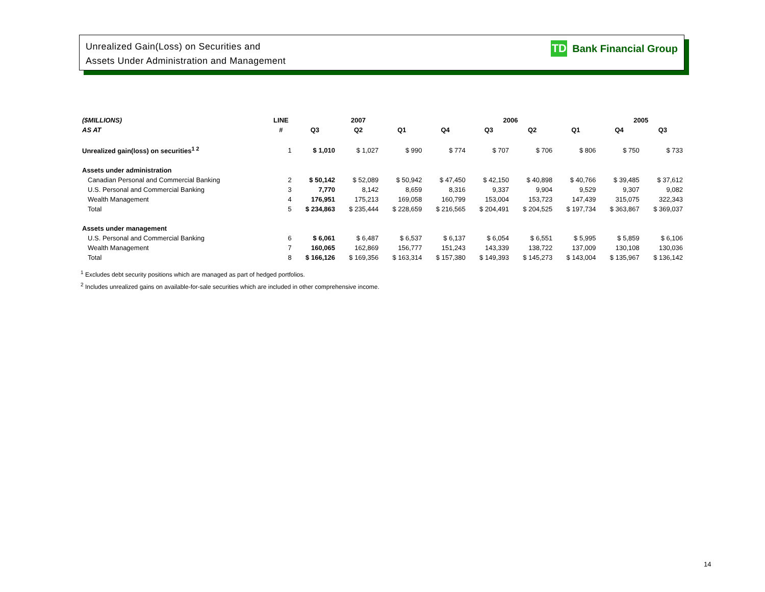Unrealized Gain(Loss) on Securities and
Assets Under Administration and Management
TD Bank Financial Group
| ($MILLIONS) | LINE | 2007 | | | 2006 | | | | 2005 | |
| --- | --- | --- | --- | --- | --- | --- | --- | --- | --- | --- |
| AS AT | # | Q3 | Q2 | Q1 | Q4 | Q3 | Q2 | Q1 | Q4 | Q3 |
| Unrealized gain(loss) on securities<sup>1 2</sup> | 1 | $ 1,010 | $ 1,027 | $ 990 | $ 774 | $ 707 | $ 706 | $ 806 | $ 750 | $ 733 |
| Assets under administration | | | | | | | | | | |
| Canadian Personal and Commercial Banking | 2 | $ 50,142 | $ 52,089 | $ 50,942 | $ 47,450 | $ 42,150 | $ 40,898 | $ 40,766 | $ 39,485 | $ 37,612 |
| U.S. Personal and Commercial Banking | 3 | 7,770 | 8,142 | 8,659 | 8,316 | 9,337 | 9,904 | 9,529 | 9,307 | 9,082 |
| Wealth Management | 4 | 176,951 | 175,213 | 169,058 | 160,799 | 153,004 | 153,723 | 147,439 | 315,075 | 322,343 |
| Total | 5 | $ 234,863 | $ 235,444 | $ 228,659 | $ 216,565 | $ 204,491 | $ 204,525 | $ 197,734 | $ 363,867 | $ 369,037 |
| Assets under management | | | | | | | | | | |
| U.S. Personal and Commercial Banking | 6 | $ 6,061 | $ 6,487 | $ 6,537 | $ 6,137 | $ 6,054 | $ 6,551 | $ 5,995 | $ 5,859 | $ 6,106 |
| Wealth Management | 7 | 160,065 | 162,869 | 156,777 | 151,243 | 143,339 | 138,722 | 137,009 | 130,108 | 130,036 |
| Total | 8 | $ 166,126 | $ 169,356 | $ 163,314 | $ 157,380 | $ 149,393 | $ 145,273 | $ 143,004 | $ 135,967 | $ 136,142 |
<sup>1</sup> Excludes debt security positions which are managed as part of hedged portfolios.
<sup>2</sup> Includes unrealized gains on available-for-sale securities which are included in other comprehensive income.
14